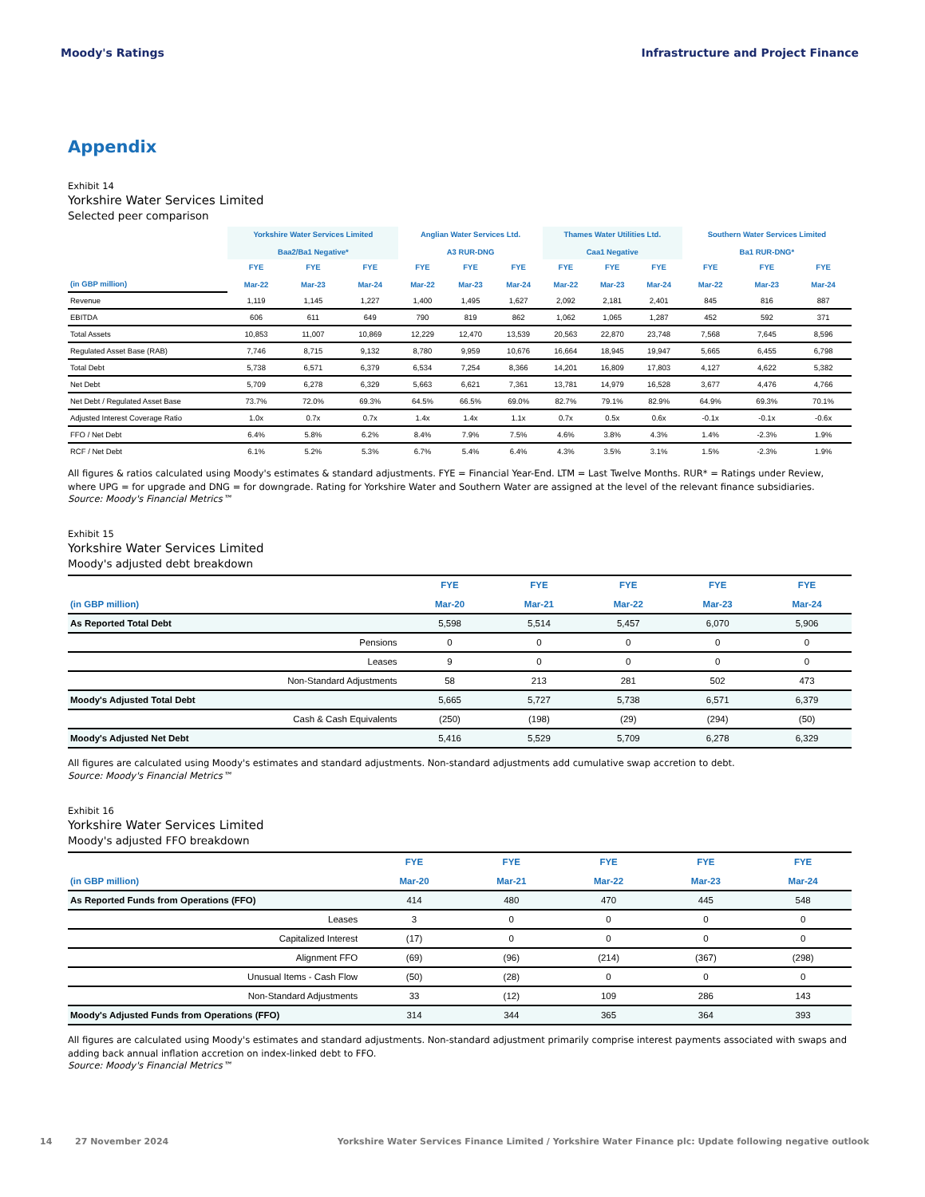Moody's Ratings Infrastructure and Project Finance
Appendix
Exhibit 14
Yorkshire Water Services Limited
Selected peer comparison
| | Yorkshire Water Services Limited Baa2/Ba1 Negative* | | | Anglian Water Services Ltd. A3 RUR-DNG | | | Thames Water Utilities Ltd. Caa1 Negative | | | Southern Water Services Limited Ba1 RUR-DNG* | | |
| --- | --- | --- | --- | --- | --- | --- | --- | --- | --- | --- | --- | --- |
| (in GBP million) | FYE Mar-22 | FYE Mar-23 | FYE Mar-24 | FYE Mar-22 | FYE Mar-23 | FYE Mar-24 | FYE Mar-22 | FYE Mar-23 | FYE Mar-24 | FYE Mar-22 | FYE Mar-23 | FYE Mar-24 |
| Revenue | 1,119 | 1,145 | 1,227 | 1,400 | 1,495 | 1,627 | 2,092 | 2,181 | 2,401 | 845 | 816 | 887 |
| EBITDA | 606 | 611 | 649 | 790 | 819 | 862 | 1,062 | 1,065 | 1,287 | 452 | 592 | 371 |
| Total Assets | 10,853 | 11,007 | 10,869 | 12,229 | 12,470 | 13,539 | 20,563 | 22,870 | 23,748 | 7,568 | 7,645 | 8,596 |
| Regulated Asset Base (RAB) | 7,746 | 8,715 | 9,132 | 8,780 | 9,959 | 10,676 | 16,664 | 18,945 | 19,947 | 5,665 | 6,455 | 6,798 |
| Total Debt | 5,738 | 6,571 | 6,379 | 6,534 | 7,254 | 8,366 | 14,201 | 16,809 | 17,803 | 4,127 | 4,622 | 5,382 |
| Net Debt | 5,709 | 6,278 | 6,329 | 5,663 | 6,621 | 7,361 | 13,781 | 14,979 | 16,528 | 3,677 | 4,476 | 4,766 |
| Net Debt / Regulated Asset Base | 73.7% | 72.0% | 69.3% | 64.5% | 66.5% | 69.0% | 82.7% | 79.1% | 82.9% | 64.9% | 69.3% | 70.1% |
| Adjusted Interest Coverage Ratio | 1.0x | 0.7x | 0.7x | 1.4x | 1.4x | 1.1x | 0.7x | 0.5x | 0.6x | -0.1x | -0.1x | -0.6x |
| FFO / Net Debt | 6.4% | 5.8% | 6.2% | 8.4% | 7.9% | 7.5% | 4.6% | 3.8% | 4.3% | 1.4% | -2.3% | 1.9% |
| RCF / Net Debt | 6.1% | 5.2% | 5.3% | 6.7% | 5.4% | 6.4% | 4.3% | 3.5% | 3.1% | 1.5% | -2.3% | 1.9% |
All figures & ratios calculated using Moody's estimates & standard adjustments. FYE = Financial Year-End. LTM = Last Twelve Months. RUR* = Ratings under Review, where UPG = for upgrade and DNG = for downgrade. Rating for Yorkshire Water and Southern Water are assigned at the level of the relevant finance subsidiaries.
Source: Moody's Financial Metrics™
Exhibit 15
Yorkshire Water Services Limited
Moody's adjusted debt breakdown
| (in GBP million) | FYE Mar-20 | FYE Mar-21 | FYE Mar-22 | FYE Mar-23 | FYE Mar-24 |
| --- | --- | --- | --- | --- | --- |
| As Reported Total Debt | 5,598 | 5,514 | 5,457 | 6,070 | 5,906 |
| Pensions | 0 | 0 | 0 | 0 | 0 |
| Leases | 9 | 0 | 0 | 0 | 0 |
| Non-Standard Adjustments | 58 | 213 | 281 | 502 | 473 |
| Moody's Adjusted Total Debt | 5,665 | 5,727 | 5,738 | 6,571 | 6,379 |
| Cash & Cash Equivalents | (250) | (198) | (29) | (294) | (50) |
| Moody's Adjusted Net Debt | 5,416 | 5,529 | 5,709 | 6,278 | 6,329 |
All figures are calculated using Moody's estimates and standard adjustments. Non-standard adjustments add cumulative swap accretion to debt.
Source: Moody's Financial Metrics™
Exhibit 16
Yorkshire Water Services Limited
Moody's adjusted FFO breakdown
| (in GBP million) | FYE Mar-20 | FYE Mar-21 | FYE Mar-22 | FYE Mar-23 | FYE Mar-24 |
| --- | --- | --- | --- | --- | --- |
| As Reported Funds from Operations (FFO) | 414 | 480 | 470 | 445 | 548 |
| Leases | 3 | 0 | 0 | 0 | 0 |
| Capitalized Interest | (17) | 0 | 0 | 0 | 0 |
| Alignment FFO | (69) | (96) | (214) | (367) | (298) |
| Unusual Items - Cash Flow | (50) | (28) | 0 | 0 | 0 |
| Non-Standard Adjustments | 33 | (12) | 109 | 286 | 143 |
| Moody's Adjusted Funds from Operations (FFO) | 314 | 344 | 365 | 364 | 393 |
All figures are calculated using Moody's estimates and standard adjustments. Non-standard adjustment primarily comprise interest payments associated with swaps and adding back annual inflation accretion on index-linked debt to FFO.
Source: Moody's Financial Metrics™
14 27 November 2024 Yorkshire Water Services Finance Limited / Yorkshire Water Finance plc: Update following negative outlook